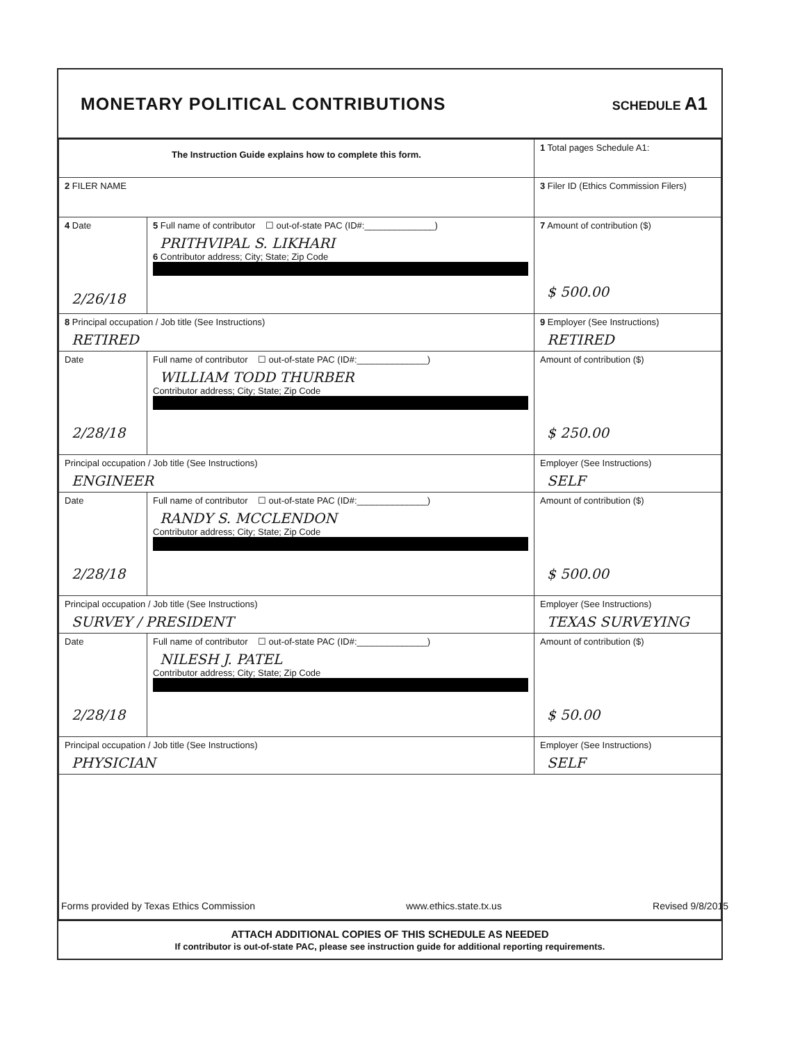MONETARY POLITICAL CONTRIBUTIONS
SCHEDULE A1
| The Instruction Guide explains how to complete this form. | | | 1 Total pages Schedule A1: |
| 2 FILER NAME | | | 3 Filer ID (Ethics Commission Filers) |
| 4 Date 2/26/18 | 5 Full name of contributor ☐ out-of-state PAC (ID#:______________) PRITHVIPAL S. LIKHARI 6 Contributor address; City; State; Zip Code | | 7 Amount of contribution ($) $ 500.00 |
| 8 Principal occupation / Job title (See Instructions) RETIRED | | 9 Employer (See Instructions) RETIRED | |
| Date 2/28/18 | Full name of contributor ☐ out-of-state PAC (ID#:______________) WILLIAM TODD THURBER Contributor address; City; State; Zip Code | | Amount of contribution ($) $ 250.00 |
| Principal occupation / Job title (See Instructions) ENGINEER | | Employer (See Instructions) SELF | |
| Date 2/28/18 | Full name of contributor ☐ out-of-state PAC (ID#:______________) RANDY S. MCCLENDON Contributor address; City; State; Zip Code | | Amount of contribution ($) $ 500.00 |
| Principal occupation / Job title (See Instructions) SURVEY / PRESIDENT | | Employer (See Instructions) TEXAS SURVEYING | |
| Date 2/28/18 | Full name of contributor ☐ out-of-state PAC (ID#:______________) NILESH J. PATEL Contributor address; City; State; Zip Code | | Amount of contribution ($) $ 50.00 |
| Principal occupation / Job title (See Instructions) PHYSICIAN | | Employer (See Instructions) SELF | |
ATTACH ADDITIONAL COPIES OF THIS SCHEDULE AS NEEDED
If contributor is out-of-state PAC, please see instruction guide for additional reporting requirements.
Forms provided by Texas Ethics Commission www.ethics.state.tx.us Revised 9/8/2015